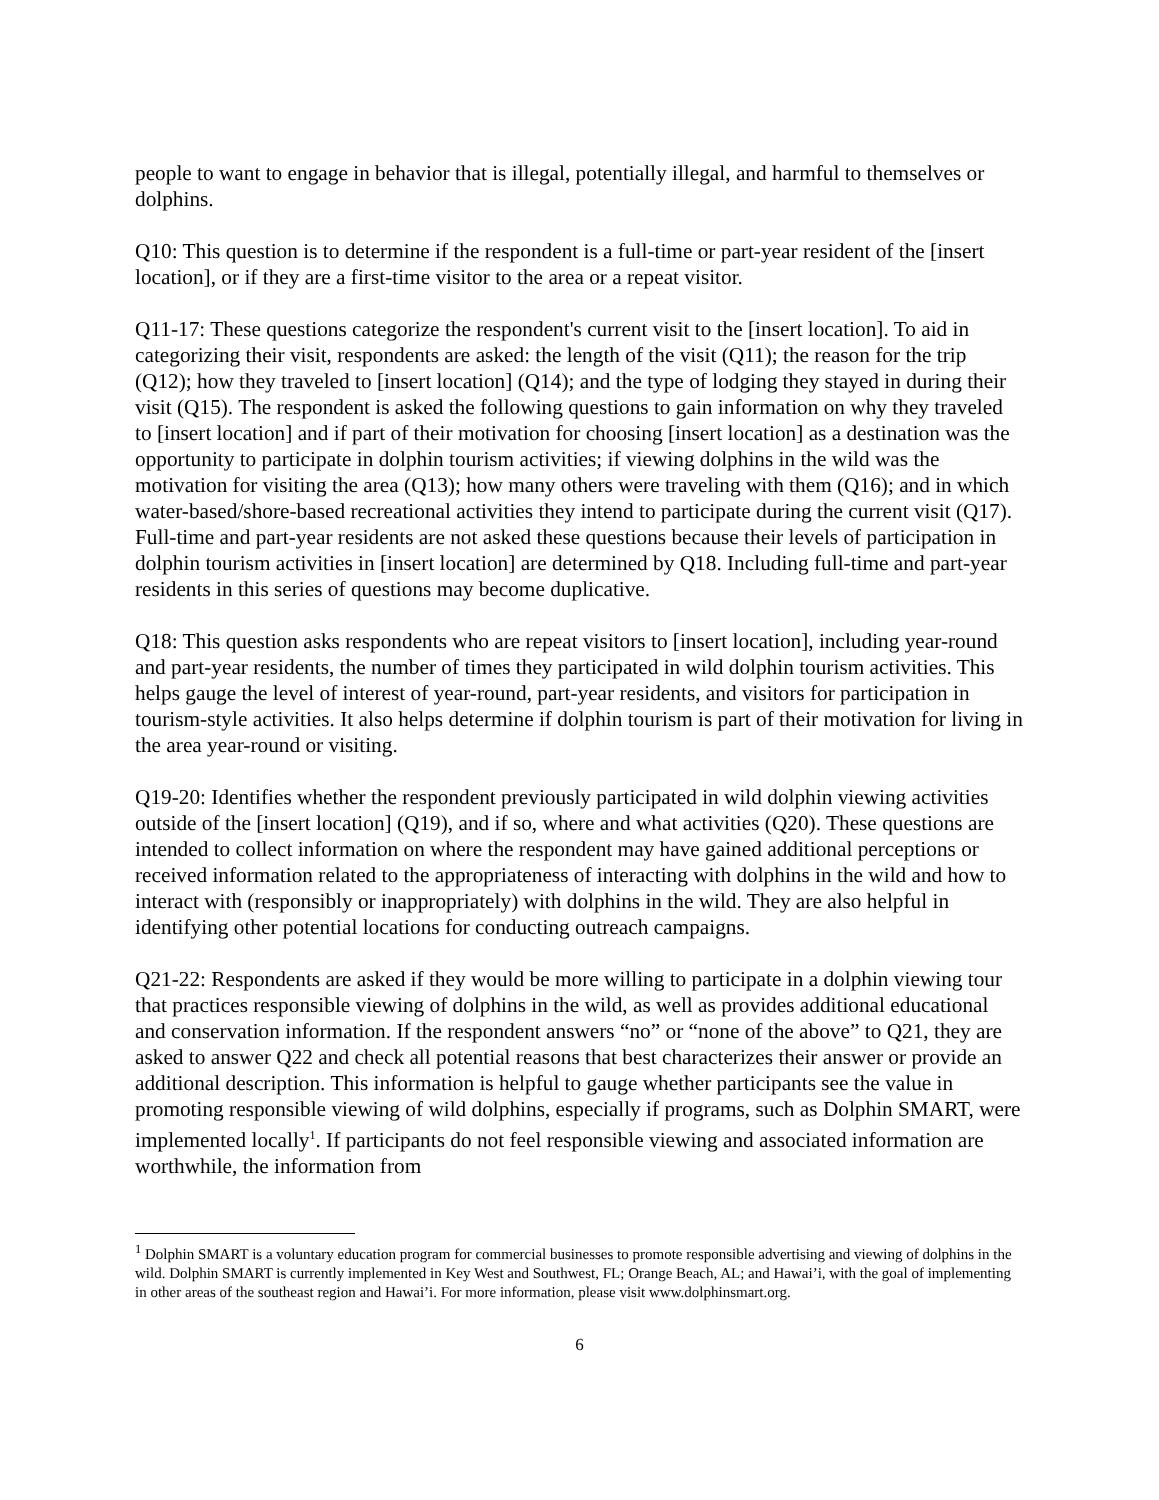people to want to engage in behavior that is illegal, potentially illegal, and harmful to themselves or dolphins.
Q10: This question is to determine if the respondent is a full-time or part-year resident of the [insert location], or if they are a first-time visitor to the area or a repeat visitor.
Q11-17: These questions categorize the respondent's current visit to the [insert location]. To aid in categorizing their visit, respondents are asked: the length of the visit (Q11); the reason for the trip (Q12); how they traveled to [insert location] (Q14); and the type of lodging they stayed in during their visit (Q15). The respondent is asked the following questions to gain information on why they traveled to [insert location] and if part of their motivation for choosing [insert location] as a destination was the opportunity to participate in dolphin tourism activities; if viewing dolphins in the wild was the motivation for visiting the area (Q13); how many others were traveling with them (Q16); and in which water-based/shore-based recreational activities they intend to participate during the current visit (Q17). Full-time and part-year residents are not asked these questions because their levels of participation in dolphin tourism activities in [insert location] are determined by Q18. Including full-time and part-year residents in this series of questions may become duplicative.
Q18: This question asks respondents who are repeat visitors to [insert location], including year-round and part-year residents, the number of times they participated in wild dolphin tourism activities. This helps gauge the level of interest of year-round, part-year residents, and visitors for participation in tourism-style activities. It also helps determine if dolphin tourism is part of their motivation for living in the area year-round or visiting.
Q19-20: Identifies whether the respondent previously participated in wild dolphin viewing activities outside of the [insert location] (Q19), and if so, where and what activities (Q20). These questions are intended to collect information on where the respondent may have gained additional perceptions or received information related to the appropriateness of interacting with dolphins in the wild and how to interact with (responsibly or inappropriately) with dolphins in the wild. They are also helpful in identifying other potential locations for conducting outreach campaigns.
Q21-22: Respondents are asked if they would be more willing to participate in a dolphin viewing tour that practices responsible viewing of dolphins in the wild, as well as provides additional educational and conservation information. If the respondent answers “no” or “none of the above” to Q21, they are asked to answer Q22 and check all potential reasons that best characterizes their answer or provide an additional description. This information is helpful to gauge whether participants see the value in promoting responsible viewing of wild dolphins, especially if programs, such as Dolphin SMART, were implemented locally<sup>1</sup>. If participants do not feel responsible viewing and associated information are worthwhile, the information from
<sup>1</sup> Dolphin SMART is a voluntary education program for commercial businesses to promote responsible advertising and viewing of dolphins in the wild. Dolphin SMART is currently implemented in Key West and Southwest, FL; Orange Beach, AL; and Hawai’i, with the goal of implementing in other areas of the southeast region and Hawai’i. For more information, please visit www.dolphinsmart.org.
6